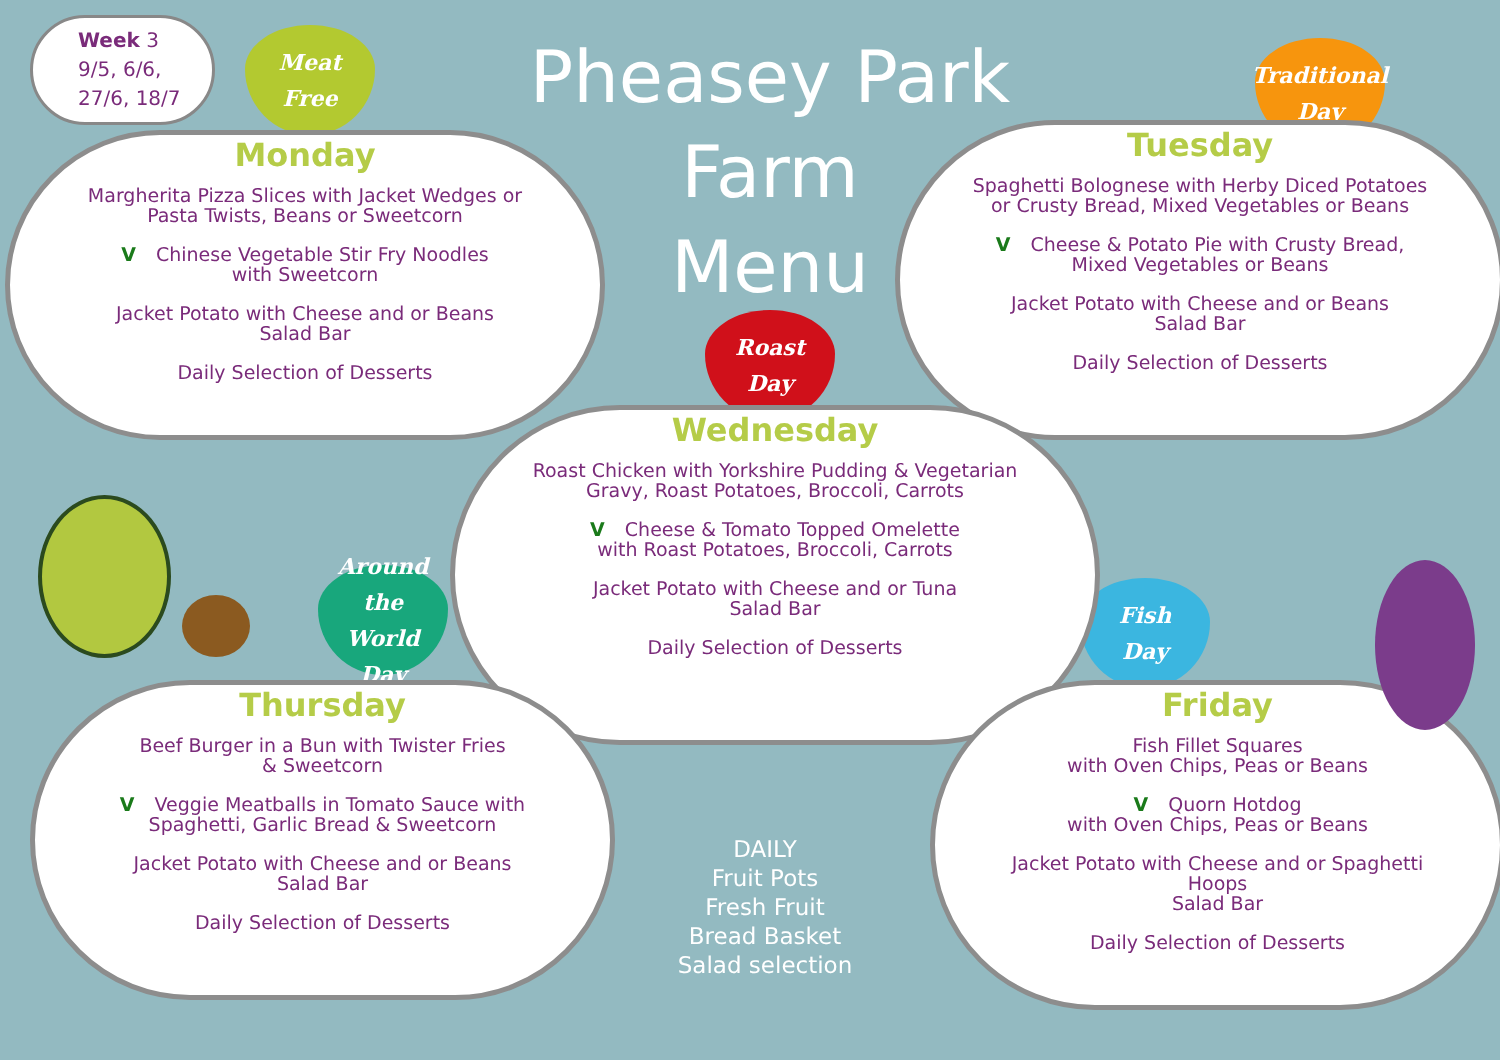Week 3
9/5, 6/6,
27/6, 18/7
Pheasey Park Farm
Menu
Meat
Free
Traditional
Day
Roast
Day
Around the
World
Day
Fish
Day
Monday
Margherita Pizza Slices with Jacket Wedges or
Pasta Twists, Beans or Sweetcorn
V Chinese Vegetable Stir Fry Noodles
with Sweetcorn
Jacket Potato with Cheese and or Beans
Salad Bar
Daily Selection of Desserts
Tuesday
Spaghetti Bolognese with Herby Diced Potatoes
or Crusty Bread, Mixed Vegetables or Beans
V Cheese & Potato Pie with Crusty Bread,
Mixed Vegetables or Beans
Jacket Potato with Cheese and or Beans
Salad Bar
Daily Selection of Desserts
Wednesday
Roast Chicken with Yorkshire Pudding & Vegetarian
Gravy, Roast Potatoes, Broccoli, Carrots
V Cheese & Tomato Topped Omelette
with Roast Potatoes, Broccoli, Carrots
Jacket Potato with Cheese and or Tuna
Salad Bar
Daily Selection of Desserts
Thursday
Beef Burger in a Bun with Twister Fries
& Sweetcorn
V Veggie Meatballs in Tomato Sauce with
Spaghetti, Garlic Bread & Sweetcorn
Jacket Potato with Cheese and or Beans
Salad Bar
Daily Selection of Desserts
Friday
Fish Fillet Squares
with Oven Chips, Peas or Beans
V Quorn Hotdog
with Oven Chips, Peas or Beans
Jacket Potato with Cheese and or Spaghetti
Hoops
Salad Bar
Daily Selection of Desserts
DAILY
Fruit Pots
Fresh Fruit
Bread Basket
Salad selection